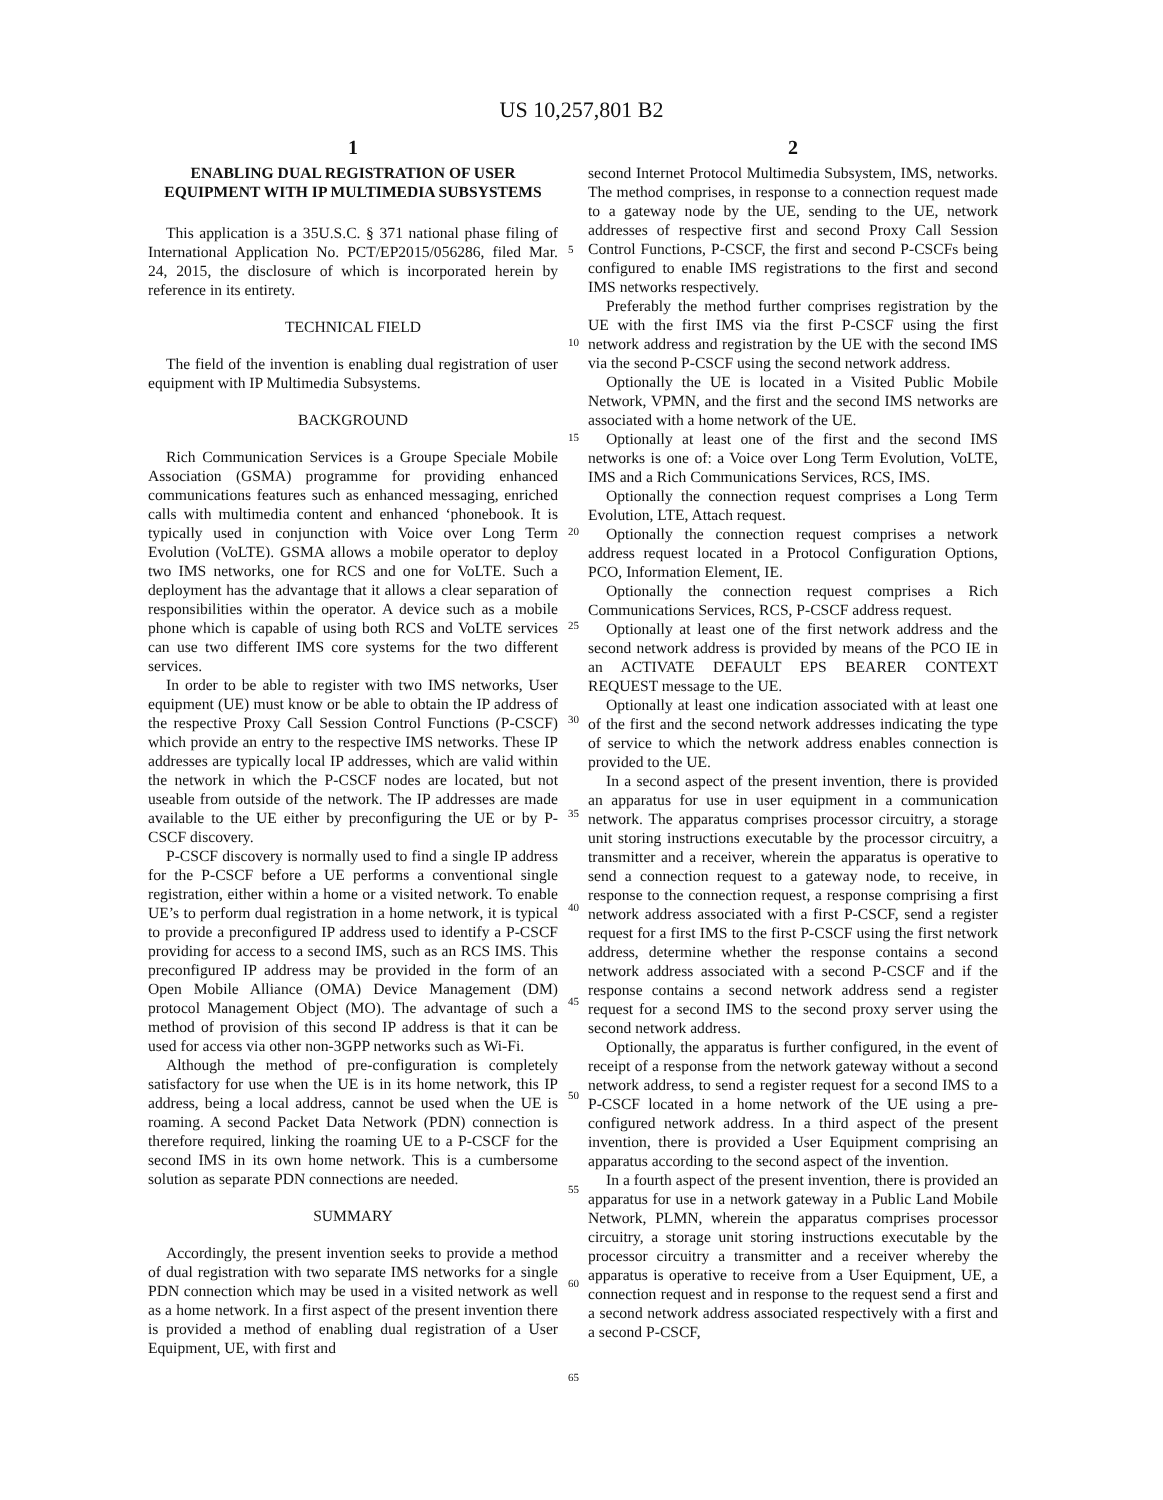US 10,257,801 B2
1
ENABLING DUAL REGISTRATION OF USER EQUIPMENT WITH IP MULTIMEDIA SUBSYSTEMS
This application is a 35U.S.C. § 371 national phase filing of International Application No. PCT/EP2015/056286, filed Mar. 24, 2015, the disclosure of which is incorporated herein by reference in its entirety.
TECHNICAL FIELD
The field of the invention is enabling dual registration of user equipment with IP Multimedia Subsystems.
BACKGROUND
Rich Communication Services is a Groupe Speciale Mobile Association (GSMA) programme for providing enhanced communications features such as enhanced messaging, enriched calls with multimedia content and enhanced ‘phonebook. It is typically used in conjunction with Voice over Long Term Evolution (VoLTE). GSMA allows a mobile operator to deploy two IMS networks, one for RCS and one for VoLTE. Such a deployment has the advantage that it allows a clear separation of responsibilities within the operator. A device such as a mobile phone which is capable of using both RCS and VoLTE services can use two different IMS core systems for the two different services.
In order to be able to register with two IMS networks, User equipment (UE) must know or be able to obtain the IP address of the respective Proxy Call Session Control Functions (P-CSCF) which provide an entry to the respective IMS networks. These IP addresses are typically local IP addresses, which are valid within the network in which the P-CSCF nodes are located, but not useable from outside of the network. The IP addresses are made available to the UE either by preconfiguring the UE or by P-CSCF discovery.
P-CSCF discovery is normally used to find a single IP address for the P-CSCF before a UE performs a conventional single registration, either within a home or a visited network. To enable UE’s to perform dual registration in a home network, it is typical to provide a preconfigured IP address used to identify a P-CSCF providing for access to a second IMS, such as an RCS IMS. This preconfigured IP address may be provided in the form of an Open Mobile Alliance (OMA) Device Management (DM) protocol Management Object (MO). The advantage of such a method of provision of this second IP address is that it can be used for access via other non-3GPP networks such as Wi-Fi.
Although the method of pre-configuration is completely satisfactory for use when the UE is in its home network, this IP address, being a local address, cannot be used when the UE is roaming. A second Packet Data Network (PDN) connection is therefore required, linking the roaming UE to a P-CSCF for the second IMS in its own home network. This is a cumbersome solution as separate PDN connections are needed.
SUMMARY
Accordingly, the present invention seeks to provide a method of dual registration with two separate IMS networks for a single PDN connection which may be used in a visited network as well as a home network. In a first aspect of the present invention there is provided a method of enabling dual registration of a User Equipment, UE, with first and
2
second Internet Protocol Multimedia Subsystem, IMS, networks. The method comprises, in response to a connection request made to a gateway node by the UE, sending to the UE, network addresses of respective first and second Proxy Call Session Control Functions, P-CSCF, the first and second P-CSCFs being configured to enable IMS registrations to the first and second IMS networks respectively.
Preferably the method further comprises registration by the UE with the first IMS via the first P-CSCF using the first network address and registration by the UE with the second IMS via the second P-CSCF using the second network address.
Optionally the UE is located in a Visited Public Mobile Network, VPMN, and the first and the second IMS networks are associated with a home network of the UE.
Optionally at least one of the first and the second IMS networks is one of: a Voice over Long Term Evolution, VoLTE, IMS and a Rich Communications Services, RCS, IMS.
Optionally the connection request comprises a Long Term Evolution, LTE, Attach request.
Optionally the connection request comprises a network address request located in a Protocol Configuration Options, PCO, Information Element, IE.
Optionally the connection request comprises a Rich Communications Services, RCS, P-CSCF address request.
Optionally at least one of the first network address and the second network address is provided by means of the PCO IE in an ACTIVATE DEFAULT EPS BEARER CONTEXT REQUEST message to the UE.
Optionally at least one indication associated with at least one of the first and the second network addresses indicating the type of service to which the network address enables connection is provided to the UE.
In a second aspect of the present invention, there is provided an apparatus for use in user equipment in a communication network. The apparatus comprises processor circuitry, a storage unit storing instructions executable by the processor circuitry, a transmitter and a receiver, wherein the apparatus is operative to send a connection request to a gateway node, to receive, in response to the connection request, a response comprising a first network address associated with a first P-CSCF, send a register request for a first IMS to the first P-CSCF using the first network address, determine whether the response contains a second network address associated with a second P-CSCF and if the response contains a second network address send a register request for a second IMS to the second proxy server using the second network address.
Optionally, the apparatus is further configured, in the event of receipt of a response from the network gateway without a second network address, to send a register request for a second IMS to a P-CSCF located in a home network of the UE using a pre-configured network address. In a third aspect of the present invention, there is provided a User Equipment comprising an apparatus according to the second aspect of the invention.
In a fourth aspect of the present invention, there is provided an apparatus for use in a network gateway in a Public Land Mobile Network, PLMN, wherein the apparatus comprises processor circuitry, a storage unit storing instructions executable by the processor circuitry a transmitter and a receiver whereby the apparatus is operative to receive from a User Equipment, UE, a connection request and in response to the request send a first and a second network address associated respectively with a first and a second P-CSCF,
5
10
15
20
25
30
35
40
45
50
55
60
65